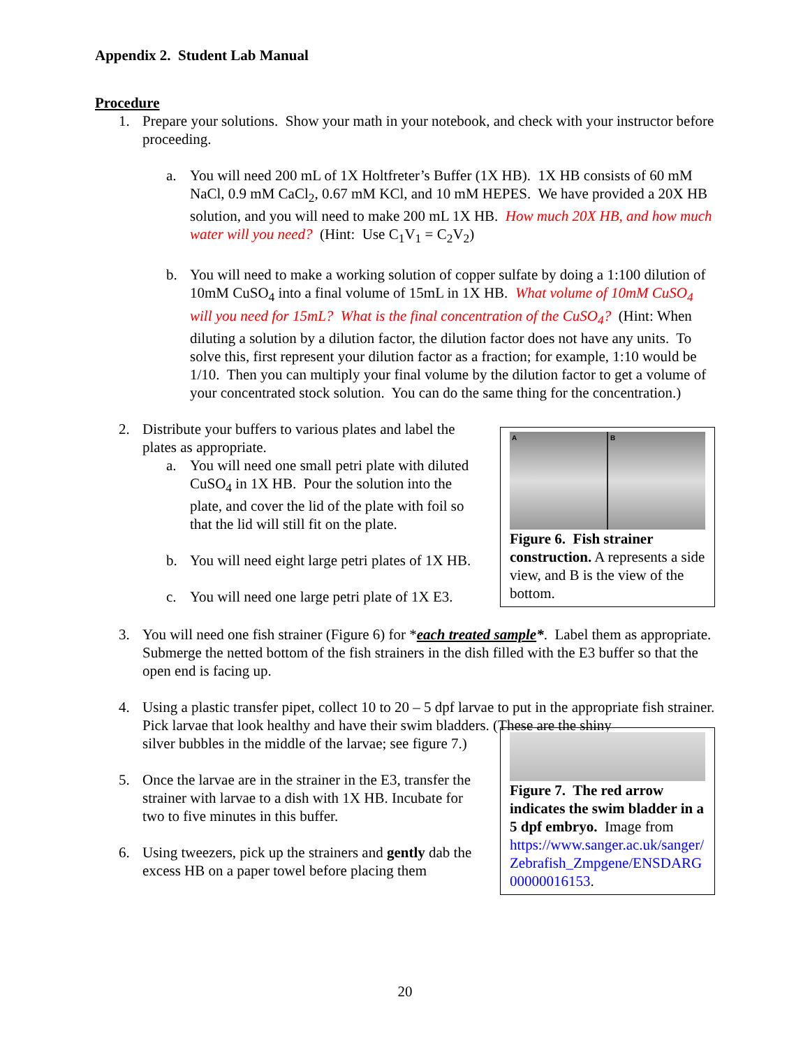Appendix 2. Student Lab Manual
Procedure
1. Prepare your solutions. Show your math in your notebook, and check with your instructor before proceeding.
a. You will need 200 mL of 1X Holtfreter’s Buffer (1X HB). 1X HB consists of 60 mM NaCl, 0.9 mM CaCl<sub>2</sub>, 0.67 mM KCl, and 10 mM HEPES. We have provided a 20X HB solution, and you will need to make 200 mL 1X HB. How much 20X HB, and how much water will you need? (Hint: Use C<sub>1</sub>V<sub>1</sub> = C<sub>2</sub>V<sub>2</sub>)
b. You will need to make a working solution of copper sulfate by doing a 1:100 dilution of 10mM CuSO<sub>4</sub> into a final volume of 15mL in 1X HB. What volume of 10mM CuSO<sub>4</sub> will you need for 15mL? What is the final concentration of the CuSO<sub>4</sub>? (Hint: When diluting a solution by a dilution factor, the dilution factor does not have any units. To solve this, first represent your dilution factor as a fraction; for example, 1:10 would be 1/10. Then you can multiply your final volume by the dilution factor to get a volume of your concentrated stock solution. You can do the same thing for the concentration.)
2. Distribute your buffers to various plates and label the plates as appropriate.
a. You will need one small petri plate with diluted CuSO<sub>4</sub> in 1X HB. Pour the solution into the plate, and cover the lid of the plate with foil so that the lid will still fit on the plate.
b. You will need eight large petri plates of 1X HB.
c. You will need one large petri plate of 1X E3.
A B
Figure 6. Fish strainer construction. A represents a side view, and B is the view of the bottom.
3. You will need one fish strainer (Figure 6) for *each treated sample*. Label them as appropriate. Submerge the netted bottom of the fish strainers in the dish filled with the E3 buffer so that the open end is facing up.
4. Using a plastic transfer pipet, collect 10 to 20 – 5 dpf larvae to put in the appropriate fish strainer. Pick larvae that look healthy and have their swim bladders. (These are the shiny
silver bubbles in the middle of the larvae; see figure 7.)
5. Once the larvae are in the strainer in the E3, transfer the strainer with larvae to a dish with 1X HB. Incubate for two to five minutes in this buffer.
6. Using tweezers, pick up the strainers and gently dab the excess HB on a paper towel before placing them
Figure 7. The red arrow indicates the swim bladder in a 5 dpf embryo. Image from https://www.sanger.ac.uk/sanger/ Zebrafish_Zmpgene/ENSDARG 00000016153.
20